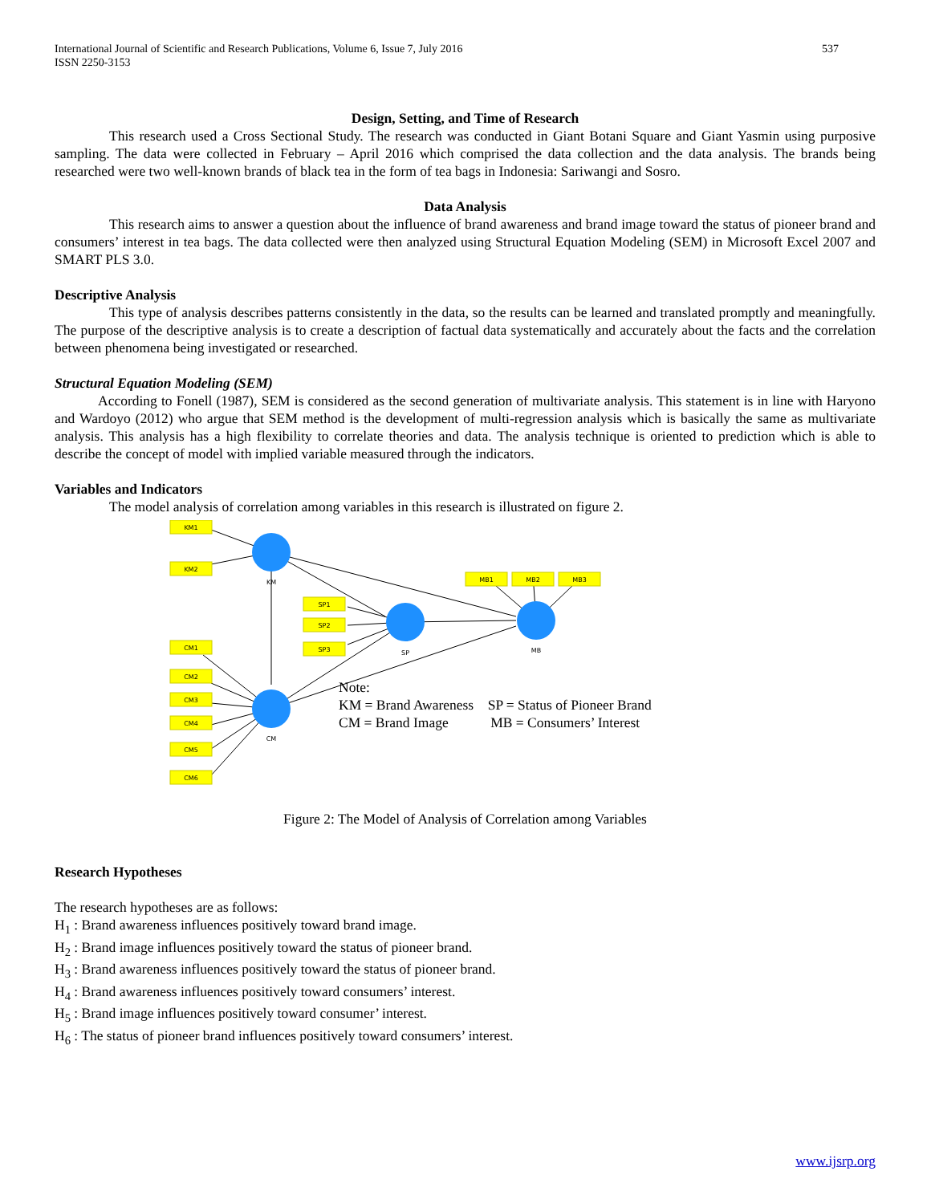International Journal of Scientific and Research Publications, Volume 6, Issue 7, July 2016
ISSN 2250-3153 537
Design, Setting, and Time of Research
This research used a Cross Sectional Study. The research was conducted in Giant Botani Square and Giant Yasmin using purposive sampling. The data were collected in February – April 2016 which comprised the data collection and the data analysis. The brands being researched were two well-known brands of black tea in the form of tea bags in Indonesia: Sariwangi and Sosro.
Data Analysis
This research aims to answer a question about the influence of brand awareness and brand image toward the status of pioneer brand and consumers’ interest in tea bags. The data collected were then analyzed using Structural Equation Modeling (SEM) in Microsoft Excel 2007 and SMART PLS 3.0.
Descriptive Analysis
This type of analysis describes patterns consistently in the data, so the results can be learned and translated promptly and meaningfully. The purpose of the descriptive analysis is to create a description of factual data systematically and accurately about the facts and the correlation between phenomena being investigated or researched.
Structural Equation Modeling (SEM)
According to Fonell (1987), SEM is considered as the second generation of multivariate analysis. This statement is in line with Haryono and Wardoyo (2012) who argue that SEM method is the development of multi-regression analysis which is basically the same as multivariate analysis. This analysis has a high flexibility to correlate theories and data. The analysis technique is oriented to prediction which is able to describe the concept of model with implied variable measured through the indicators.
Variables and Indicators
The model analysis of correlation among variables in this research is illustrated on figure 2.
KM1
KM2
SP1
SP2
SP3
MB1
MB2
MB3
CM1
CM2
CM3
CM4
CM5
CM6
KM
SP
MB
CM
Note:
KM = Brand Awareness SP = Status of Pioneer Brand
CM = Brand Image MB = Consumers’ Interest
Figure 2: The Model of Analysis of Correlation among Variables
Research Hypotheses
The research hypotheses are as follows:
H<sub>1</sub> : Brand awareness influences positively toward brand image.
H<sub>2</sub> : Brand image influences positively toward the status of pioneer brand.
H<sub>3</sub> : Brand awareness influences positively toward the status of pioneer brand.
H<sub>4</sub> : Brand awareness influences positively toward consumers’ interest.
H<sub>5</sub> : Brand image influences positively toward consumer’ interest.
H<sub>6</sub> : The status of pioneer brand influences positively toward consumers’ interest.
www.ijsrp.org